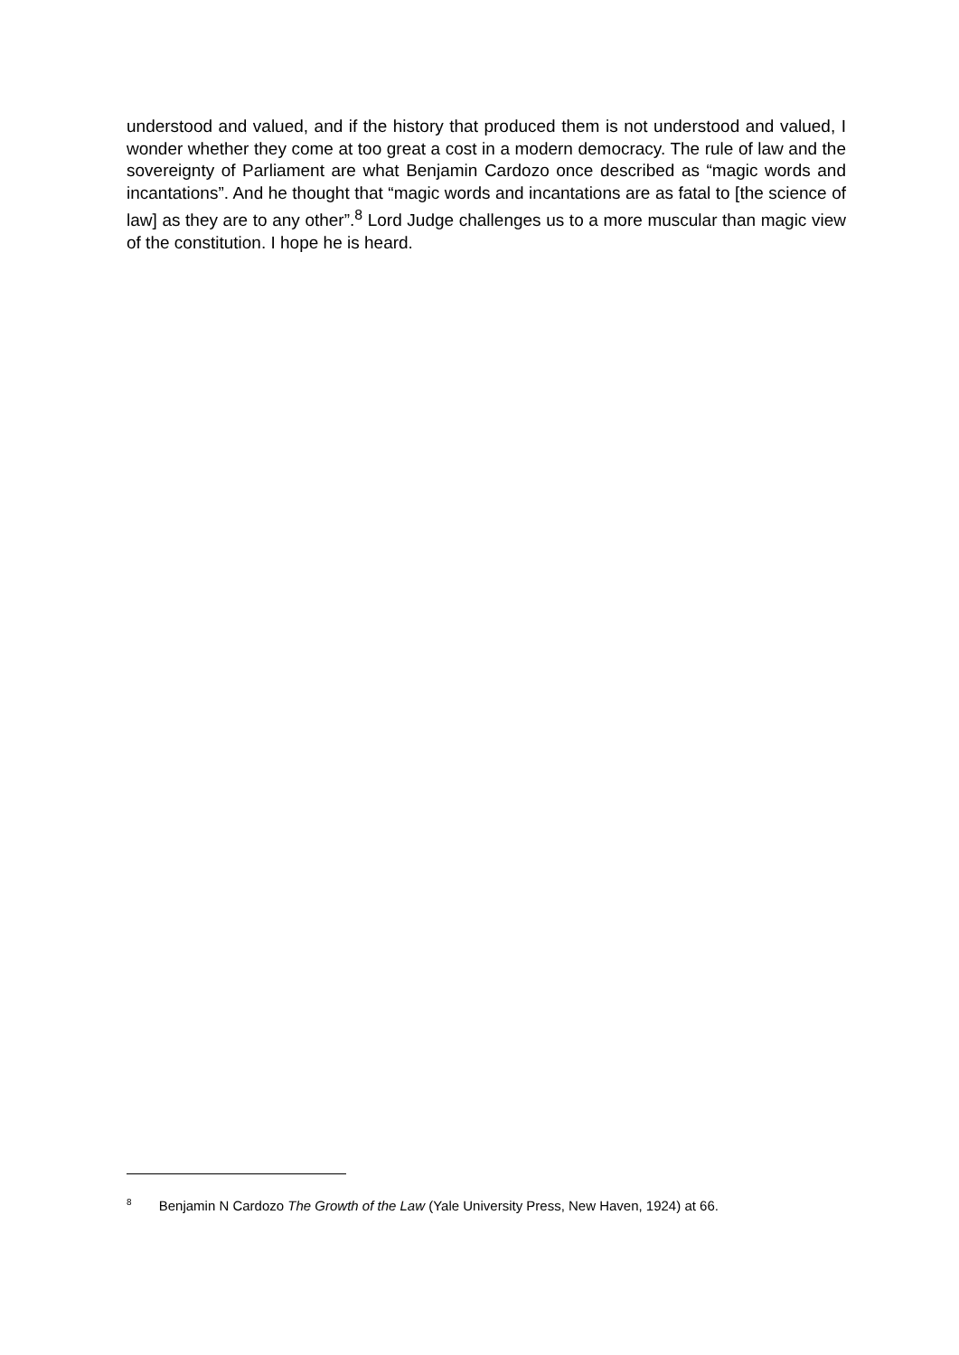understood and valued, and if the history that produced them is not understood and valued, I wonder whether they come at too great a cost in a modern democracy. The rule of law and the sovereignty of Parliament are what Benjamin Cardozo once described as “magic words and incantations”. And he thought that “magic words and incantations are as fatal to [the science of law] as they are to any other”.<sup>8</sup> Lord Judge challenges us to a more muscular than magic view of the constitution. I hope he is heard.
<sup>8</sup> Benjamin N Cardozo The Growth of the Law (Yale University Press, New Haven, 1924) at 66.